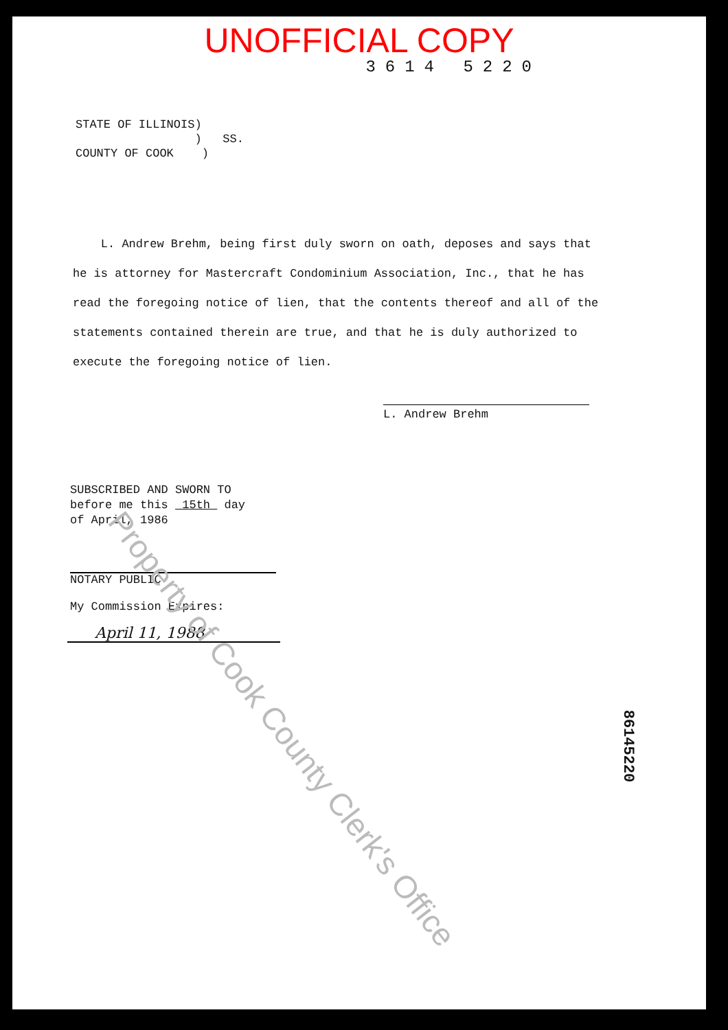UNOFFICIAL COPY
3614 5220
STATE OF ILLINOIS) ) SS. COUNTY OF COOK )
L. Andrew Brehm, being first duly sworn on oath, deposes and says that he is attorney for Mastercraft Condominium Association, Inc., that he has read the foregoing notice of lien, that the contents thereof and all of the statements contained therein are true, and that he is duly authorized to execute the foregoing notice of lien.
L. Andrew Brehm
SUBSCRIBED AND SWORN TO before me this 15th day of April, 1986
NOTARY PUBLIC
My Commission Expires:
April 11, 1988
Property of Cook County Clerk's Office
86145220